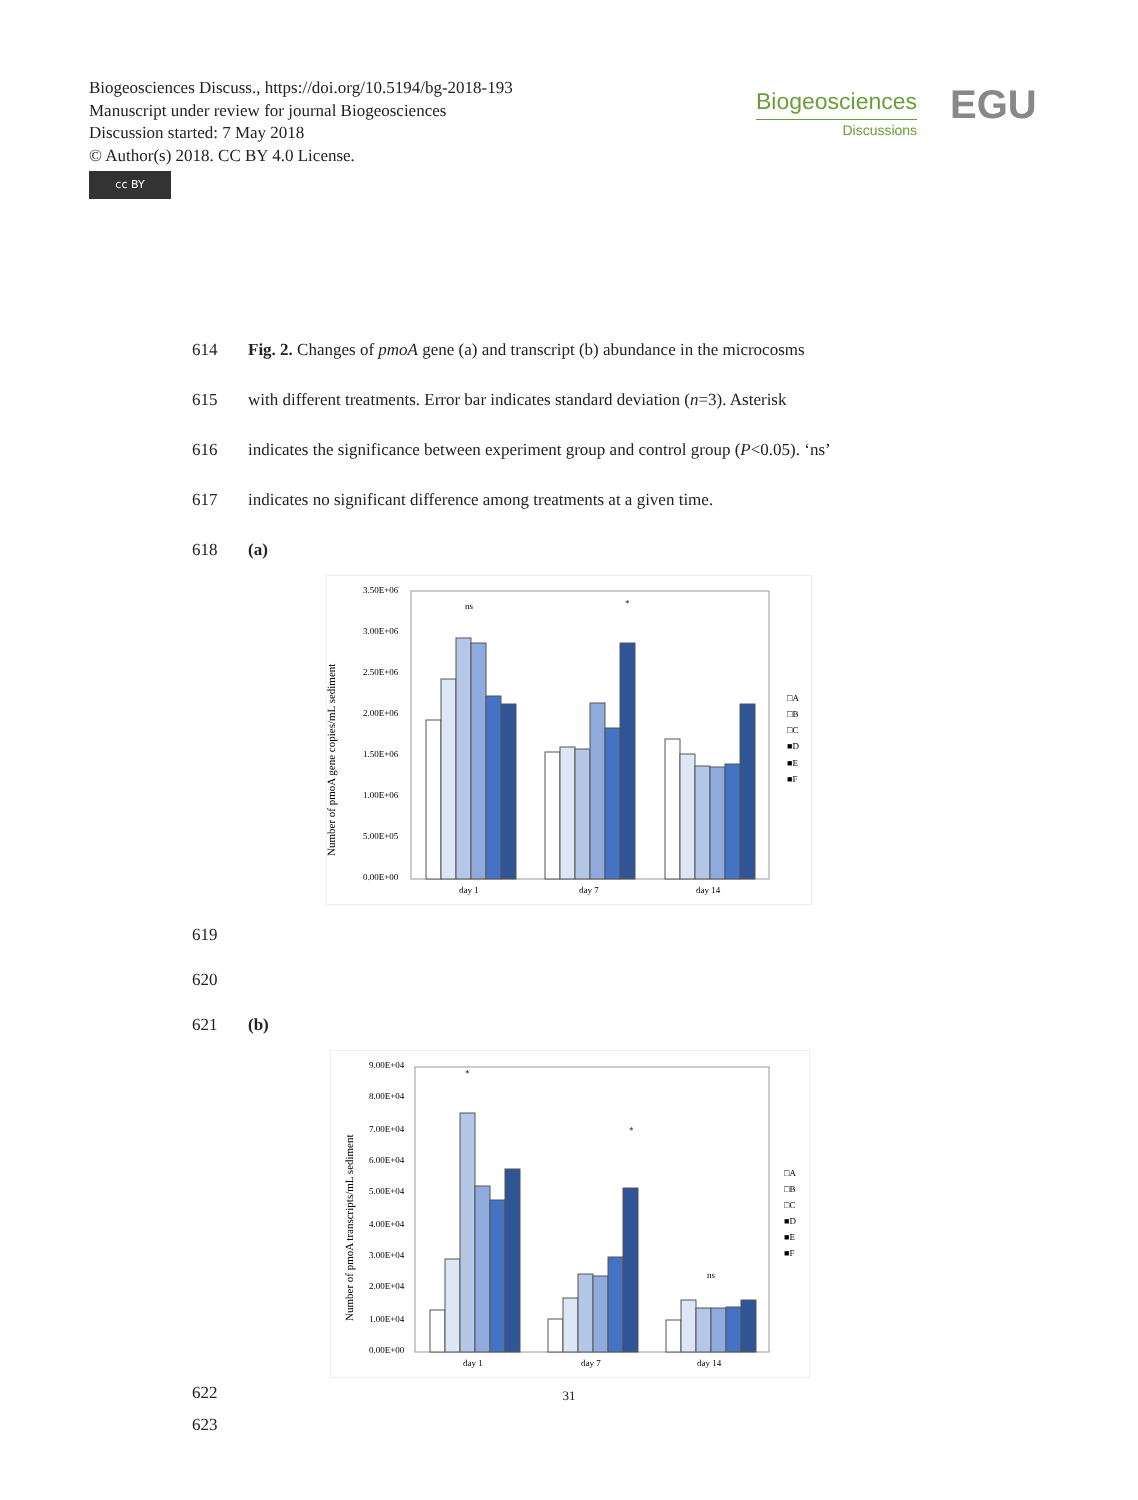Biogeosciences Discuss., https://doi.org/10.5194/bg-2018-193
Manuscript under review for journal Biogeosciences
Discussion started: 7 May 2018
© Author(s) 2018. CC BY 4.0 License.
cc BY
Biogeosciences
Discussions
EGU
614 Fig. 2. Changes of pmoA gene (a) and transcript (b) abundance in the microcosms
615 with different treatments. Error bar indicates standard deviation (n=3). Asterisk
616 indicates the significance between experiment group and control group (P<0.05). ‘ns’
617 indicates no significant difference among treatments at a given time.
618 (a)
Number of pmoA gene copies/mL sediment
3.50E+06
3.00E+06
2.50E+06
2.00E+06
1.50E+06
1.00E+06
5.00E+05
0.00E+00
ns
*
day 1
day 7
day 14
□A
□B
□C
■D
■E
■F
619
620
621 (b)
Number of pmoA transcripts/mL sediment
9.00E+04
8.00E+04
7.00E+04
6.00E+04
5.00E+04
4.00E+04
3.00E+04
2.00E+04
1.00E+04
0.00E+00
*
*
ns
day 1
day 7
day 14
□A
□B
□C
■D
■E
■F
622
623
31